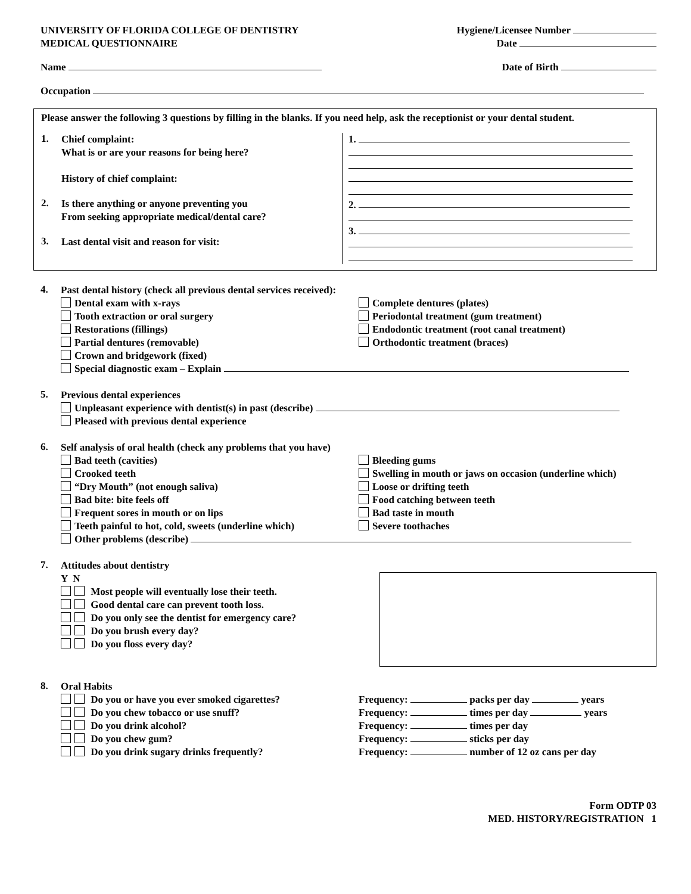UNIVERSITY OF FLORIDA COLLEGE OF DENTISTRY
MEDICAL QUESTIONNAIRE
Hygiene/Licensee Number
Date
Name
Date of Birth
Occupation
Please answer the following 3 questions by filling in the blanks. If you need help, ask the receptionist or your dental student.
1.
Chief complaint:
What is or are your reasons for being here?
History of chief complaint:
2.
Is there anything or anyone preventing you
From seeking appropriate medical/dental care?
3.
Last dental visit and reason for visit:
1.
2.
3.
4.
Past dental history (check all previous dental services received):
Dental exam with x-rays
Tooth extraction or oral surgery
Restorations (fillings)
Partial dentures (removable)
Crown and bridgework (fixed)
Complete dentures (plates)
Periodontal treatment (gum treatment)
Endodontic treatment (root canal treatment)
Orthodontic treatment (braces)
Special diagnostic exam – Explain
5.
Previous dental experiences
Unpleasant experience with dentist(s) in past (describe)
Pleased with previous dental experience
6.
Self analysis of oral health (check any problems that you have)
Bad teeth (cavities)
Crooked teeth
“Dry Mouth” (not enough saliva)
Bad bite: bite feels off
Frequent sores in mouth or on lips
Teeth painful to hot, cold, sweets (underline which)
Bleeding gums
Swelling in mouth or jaws on occasion (underline which)
Loose or drifting teeth
Food catching between teeth
Bad taste in mouth
Severe toothaches
Other problems (describe)
7.
Attitudes about dentistry
Y N
Most people will eventually lose their teeth.
Good dental care can prevent tooth loss.
Do you only see the dentist for emergency care?
Do you brush every day?
Do you floss every day?
8.
Oral Habits
Do you or have you ever smoked cigarettes?
Do you chew tobacco or use snuff?
Do you drink alcohol?
Do you chew gum?
Do you drink sugary drinks frequently?
Frequency: packs per day years
Frequency: times per day years
Frequency: times per day
Frequency: sticks per day
Frequency: number of 12 oz cans per day
Form ODTP 03
MED. HISTORY/REGISTRATION 1